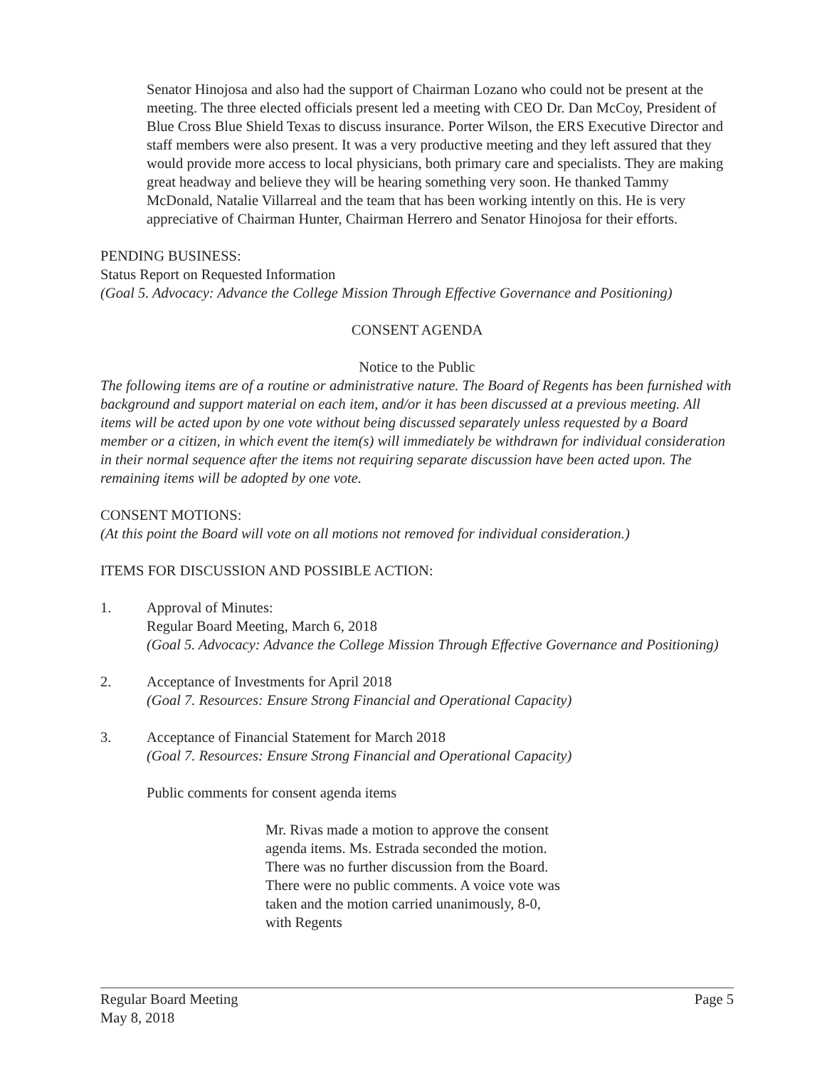Senator Hinojosa and also had the support of Chairman Lozano who could not be present at the meeting. The three elected officials present led a meeting with CEO Dr. Dan McCoy, President of Blue Cross Blue Shield Texas to discuss insurance. Porter Wilson, the ERS Executive Director and staff members were also present. It was a very productive meeting and they left assured that they would provide more access to local physicians, both primary care and specialists. They are making great headway and believe they will be hearing something very soon. He thanked Tammy McDonald, Natalie Villarreal and the team that has been working intently on this. He is very appreciative of Chairman Hunter, Chairman Herrero and Senator Hinojosa for their efforts.
PENDING BUSINESS:
Status Report on Requested Information
(Goal 5. Advocacy: Advance the College Mission Through Effective Governance and Positioning)
CONSENT AGENDA
Notice to the Public
The following items are of a routine or administrative nature. The Board of Regents has been furnished with background and support material on each item, and/or it has been discussed at a previous meeting. All items will be acted upon by one vote without being discussed separately unless requested by a Board member or a citizen, in which event the item(s) will immediately be withdrawn for individual consideration in their normal sequence after the items not requiring separate discussion have been acted upon. The remaining items will be adopted by one vote.
CONSENT MOTIONS:
(At this point the Board will vote on all motions not removed for individual consideration.)
ITEMS FOR DISCUSSION AND POSSIBLE ACTION:
1. Approval of Minutes:
Regular Board Meeting, March 6, 2018
(Goal 5. Advocacy: Advance the College Mission Through Effective Governance and Positioning)
2. Acceptance of Investments for April 2018
(Goal 7. Resources: Ensure Strong Financial and Operational Capacity)
3. Acceptance of Financial Statement for March 2018
(Goal 7. Resources: Ensure Strong Financial and Operational Capacity)
Public comments for consent agenda items
Mr. Rivas made a motion to approve the consent agenda items. Ms. Estrada seconded the motion. There was no further discussion from the Board. There were no public comments. A voice vote was taken and the motion carried unanimously, 8-0, with Regents
Regular Board Meeting
May 8, 2018 Page 5